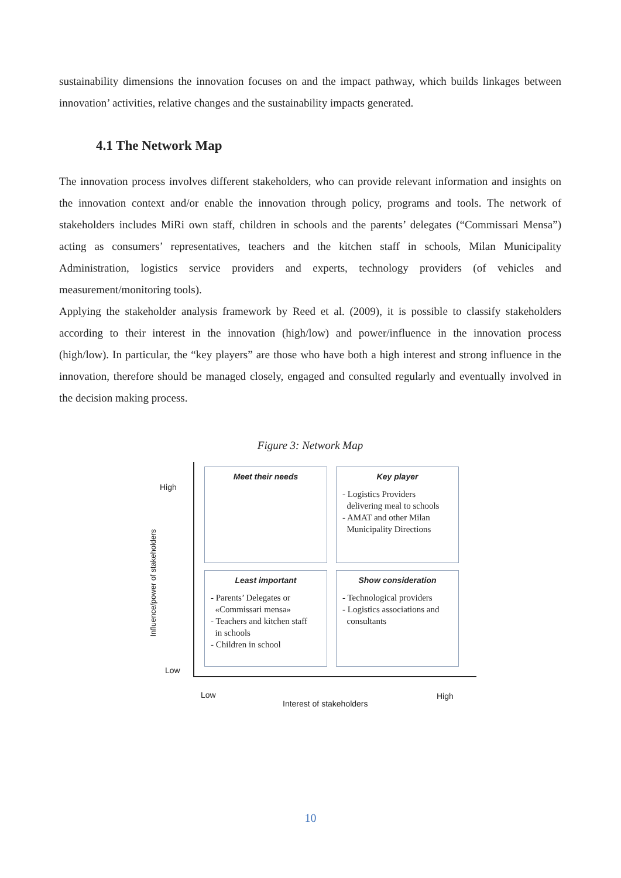sustainability dimensions the innovation focuses on and the impact pathway, which builds linkages between innovation’ activities, relative changes and the sustainability impacts generated.
4.1 The Network Map
The innovation process involves different stakeholders, who can provide relevant information and insights on the innovation context and/or enable the innovation through policy, programs and tools. The network of stakeholders includes MiRi own staff, children in schools and the parents’ delegates (“Commissari Mensa”) acting as consumers’ representatives, teachers and the kitchen staff in schools, Milan Municipality Administration, logistics service providers and experts, technology providers (of vehicles and measurement/monitoring tools).
Applying the stakeholder analysis framework by Reed et al. (2009), it is possible to classify stakeholders according to their interest in the innovation (high/low) and power/influence in the innovation process (high/low). In particular, the “key players” are those who have both a high interest and strong influence in the innovation, therefore should be managed closely, engaged and consulted regularly and eventually involved in the decision making process.
Figure 3: Network Map
High
Low
Influence/power of stakeholders
Meet their needs
Key player
- Logistics Providers
delivering meal to schools
- AMAT and other Milan
Municipality Directions
Least important
- Parents’ Delegates or
«Commissari mensa»
- Teachers and kitchen staff
in schools
- Children in school
Show consideration
- Technological providers
- Logistics associations and
consultants
Low
Interest of stakeholders
High
10